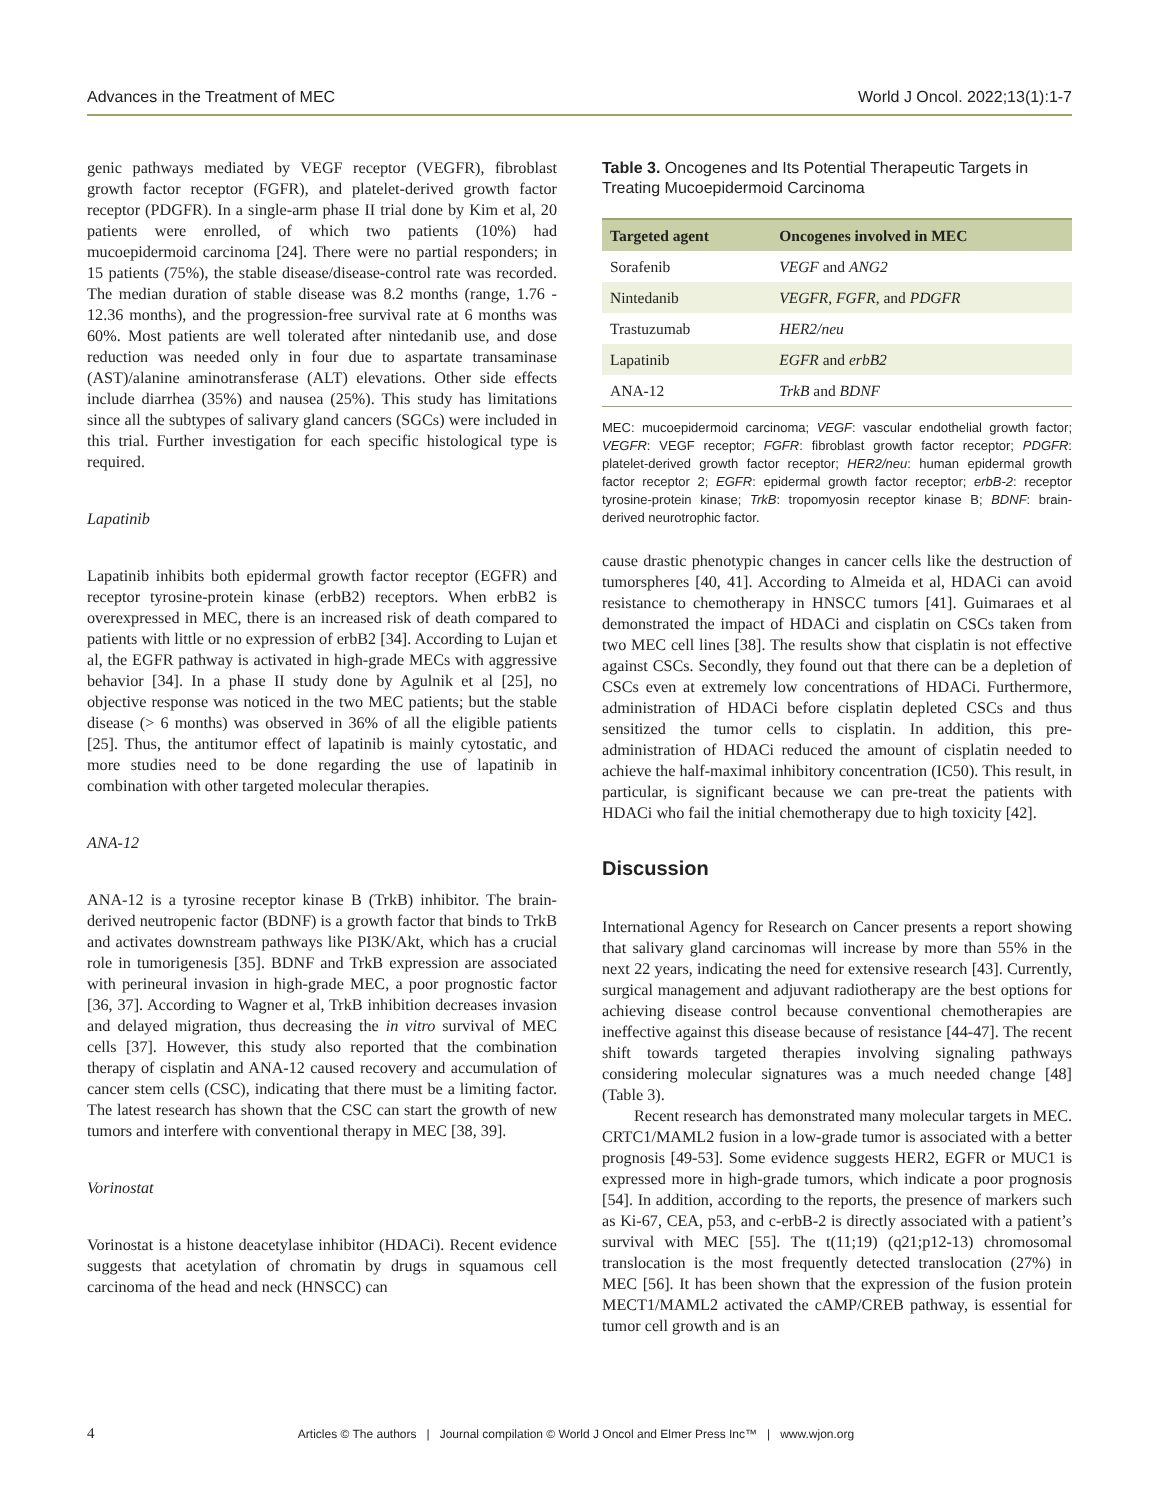Advances in the Treatment of MEC World J Oncol. 2022;13(1):1-7
genic pathways mediated by VEGF receptor (VEGFR), fibroblast growth factor receptor (FGFR), and platelet-derived growth factor receptor (PDGFR). In a single-arm phase II trial done by Kim et al, 20 patients were enrolled, of which two patients (10%) had mucoepidermoid carcinoma [24]. There were no partial responders; in 15 patients (75%), the stable disease/disease-control rate was recorded. The median duration of stable disease was 8.2 months (range, 1.76 - 12.36 months), and the progression-free survival rate at 6 months was 60%. Most patients are well tolerated after nintedanib use, and dose reduction was needed only in four due to aspartate transaminase (AST)/alanine aminotransferase (ALT) elevations. Other side effects include diarrhea (35%) and nausea (25%). This study has limitations since all the subtypes of salivary gland cancers (SGCs) were included in this trial. Further investigation for each specific histological type is required.
Lapatinib
Lapatinib inhibits both epidermal growth factor receptor (EGFR) and receptor tyrosine-protein kinase (erbB2) receptors. When erbB2 is overexpressed in MEC, there is an increased risk of death compared to patients with little or no expression of erbB2 [34]. According to Lujan et al, the EGFR pathway is activated in high-grade MECs with aggressive behavior [34]. In a phase II study done by Agulnik et al [25], no objective response was noticed in the two MEC patients; but the stable disease (> 6 months) was observed in 36% of all the eligible patients [25]. Thus, the antitumor effect of lapatinib is mainly cytostatic, and more studies need to be done regarding the use of lapatinib in combination with other targeted molecular therapies.
ANA-12
ANA-12 is a tyrosine receptor kinase B (TrkB) inhibitor. The brain-derived neutropenic factor (BDNF) is a growth factor that binds to TrkB and activates downstream pathways like PI3K/Akt, which has a crucial role in tumorigenesis [35]. BDNF and TrkB expression are associated with perineural invasion in high-grade MEC, a poor prognostic factor [36, 37]. According to Wagner et al, TrkB inhibition decreases invasion and delayed migration, thus decreasing the in vitro survival of MEC cells [37]. However, this study also reported that the combination therapy of cisplatin and ANA-12 caused recovery and accumulation of cancer stem cells (CSC), indicating that there must be a limiting factor. The latest research has shown that the CSC can start the growth of new tumors and interfere with conventional therapy in MEC [38, 39].
Vorinostat
Vorinostat is a histone deacetylase inhibitor (HDACi). Recent evidence suggests that acetylation of chromatin by drugs in squamous cell carcinoma of the head and neck (HNSCC) can
Table 3. Oncogenes and Its Potential Therapeutic Targets in Treating Mucoepidermoid Carcinoma
| Targeted agent | Oncogenes involved in MEC |
| --- | --- |
| Sorafenib | VEGF and ANG2 |
| Nintedanib | VEGFR , FGFR , and PDGFR |
| Trastuzumab | HER2/neu |
| Lapatinib | EGFR and erbB2 |
| ANA-12 | TrkB and BDNF |
MEC: mucoepidermoid carcinoma; VEGF: vascular endothelial growth factor; VEGFR: VEGF receptor; FGFR: fibroblast growth factor receptor; PDGFR: platelet-derived growth factor receptor; HER2/neu: human epidermal growth factor receptor 2; EGFR: epidermal growth factor receptor; erbB-2: receptor tyrosine-protein kinase; TrkB: tropomyosin receptor kinase B; BDNF: brain-derived neurotrophic factor.
cause drastic phenotypic changes in cancer cells like the destruction of tumorspheres [40, 41]. According to Almeida et al, HDACi can avoid resistance to chemotherapy in HNSCC tumors [41]. Guimaraes et al demonstrated the impact of HDACi and cisplatin on CSCs taken from two MEC cell lines [38]. The results show that cisplatin is not effective against CSCs. Secondly, they found out that there can be a depletion of CSCs even at extremely low concentrations of HDACi. Furthermore, administration of HDACi before cisplatin depleted CSCs and thus sensitized the tumor cells to cisplatin. In addition, this pre-administration of HDACi reduced the amount of cisplatin needed to achieve the half-maximal inhibitory concentration (IC50). This result, in particular, is significant because we can pre-treat the patients with HDACi who fail the initial chemotherapy due to high toxicity [42].
Discussion
International Agency for Research on Cancer presents a report showing that salivary gland carcinomas will increase by more than 55% in the next 22 years, indicating the need for extensive research [43]. Currently, surgical management and adjuvant radiotherapy are the best options for achieving disease control because conventional chemotherapies are ineffective against this disease because of resistance [44-47]. The recent shift towards targeted therapies involving signaling pathways considering molecular signatures was a much needed change [48] (Table 3).
Recent research has demonstrated many molecular targets in MEC. CRTC1/MAML2 fusion in a low-grade tumor is associated with a better prognosis [49-53]. Some evidence suggests HER2, EGFR or MUC1 is expressed more in high-grade tumors, which indicate a poor prognosis [54]. In addition, according to the reports, the presence of markers such as Ki-67, CEA, p53, and c-erbB-2 is directly associated with a patient’s survival with MEC [55]. The t(11;19) (q21;p12-13) chromosomal translocation is the most frequently detected translocation (27%) in MEC [56]. It has been shown that the expression of the fusion protein MECT1/MAML2 activated the cAMP/CREB pathway, is essential for tumor cell growth and is an
4 Articles © The authors | Journal compilation © World J Oncol and Elmer Press Inc™ | www.wjon.org